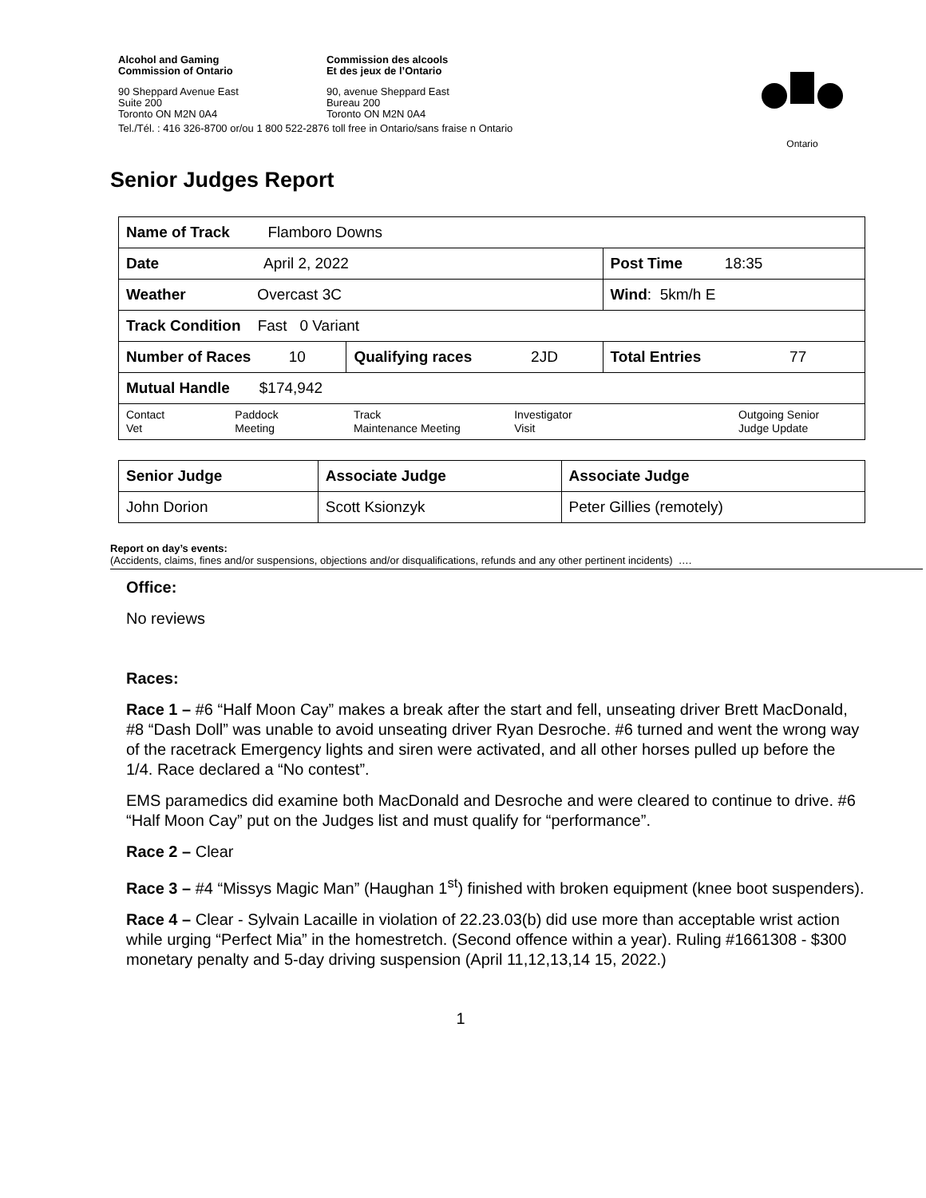Ontario
| Alcohol and Gaming Commission of Ontario | Commission des alcools Et des jeux de l’Ontario |
| 90 Sheppard Avenue East Suite 200 Toronto ON M2N 0A4 | 90, avenue Sheppard East Bureau 200 Toronto ON M2N 0A4 |
| Tel./Tél. : 416 326-8700 or/ou 1 800 522-2876 toll free in Ontario/sans fraise n Ontario | |
Senior Judges Report
| Name of Track Flamboro Downs | | | | |
| Date April 2, 2022 | | | | Post Time 18:35 |
| Weather Overcast 3C | | | | Wind : 5km/h E |
| Track Condition Fast 0 Variant | | | | |
| Number of Races 10 | | Qualifying races 2JD | | Total Entries 77 |
| Mutual Handle $174,942 | | | | |
| Contact Vet | Paddock Meeting | Track Maintenance Meeting | Investigator Visit | Outgoing Senior Judge Update |
| Senior Judge | Associate Judge | Associate Judge |
| John Dorion | Scott Ksionzyk | Peter Gillies (remotely) |
Report on day’s events:
(Accidents, claims, fines and/or suspensions, objections and/or disqualifications, refunds and any other pertinent incidents) ….
Office:
No reviews
Races:
Race 1 – #6 “Half Moon Cay” makes a break after the start and fell, unseating driver Brett MacDonald, #8 “Dash Doll” was unable to avoid unseating driver Ryan Desroche. #6 turned and went the wrong way of the racetrack Emergency lights and siren were activated, and all other horses pulled up before the 1/4. Race declared a “No contest”.
EMS paramedics did examine both MacDonald and Desroche and were cleared to continue to drive. #6 “Half Moon Cay” put on the Judges list and must qualify for “performance”.
Race 2 – Clear
Race 3 – #4 “Missys Magic Man” (Haughan 1<sup>st</sup>) finished with broken equipment (knee boot suspenders).
Race 4 – Clear - Sylvain Lacaille in violation of 22.23.03(b) did use more than acceptable wrist action while urging “Perfect Mia” in the homestretch. (Second offence within a year). Ruling #1661308 - $300 monetary penalty and 5-day driving suspension (April 11,12,13,14 15, 2022.)
1